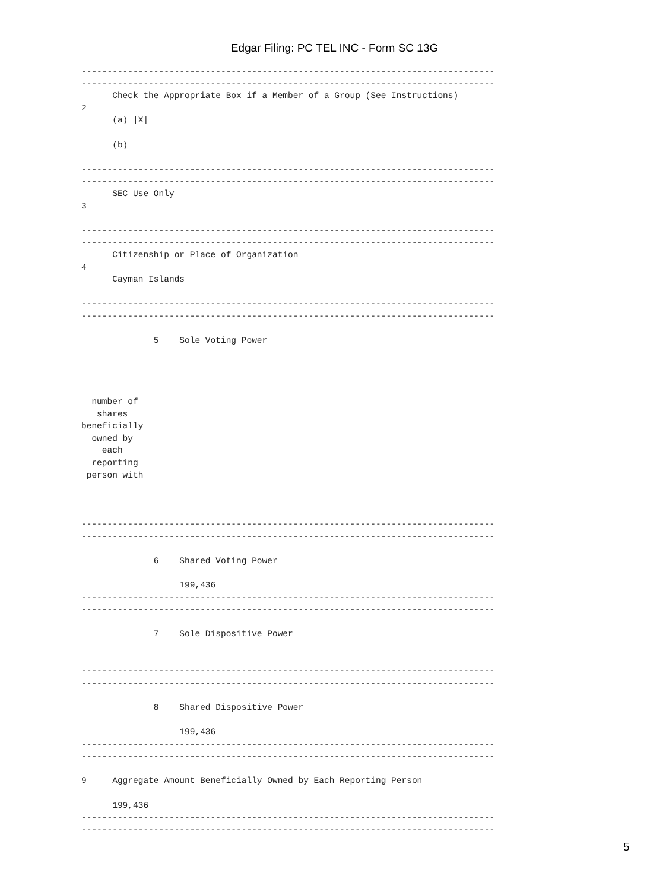Edgar Filing: PC TEL INC - Form SC 13G
--------------------------------------------------------------------------------
--------------------------------------------------------------------------------
      Check the Appropriate Box if a Member of a Group (See Instructions)
2
      (a) |X|

      (b)

--------------------------------------------------------------------------------
--------------------------------------------------------------------------------
      SEC Use Only
3

--------------------------------------------------------------------------------
--------------------------------------------------------------------------------
      Citizenship or Place of Organization
4
      Cayman Islands

--------------------------------------------------------------------------------
--------------------------------------------------------------------------------

              5    Sole Voting Power




  number of
   shares
beneficially
  owned by
    each
  reporting
 person with



--------------------------------------------------------------------------------
--------------------------------------------------------------------------------

              6    Shared Voting Power

                   199,436
--------------------------------------------------------------------------------
--------------------------------------------------------------------------------

              7    Sole Dispositive Power


--------------------------------------------------------------------------------
--------------------------------------------------------------------------------

              8    Shared Dispositive Power

                   199,436
--------------------------------------------------------------------------------
--------------------------------------------------------------------------------

9     Aggregate Amount Beneficially Owned by Each Reporting Person

      199,436
--------------------------------------------------------------------------------
--------------------------------------------------------------------------------
5